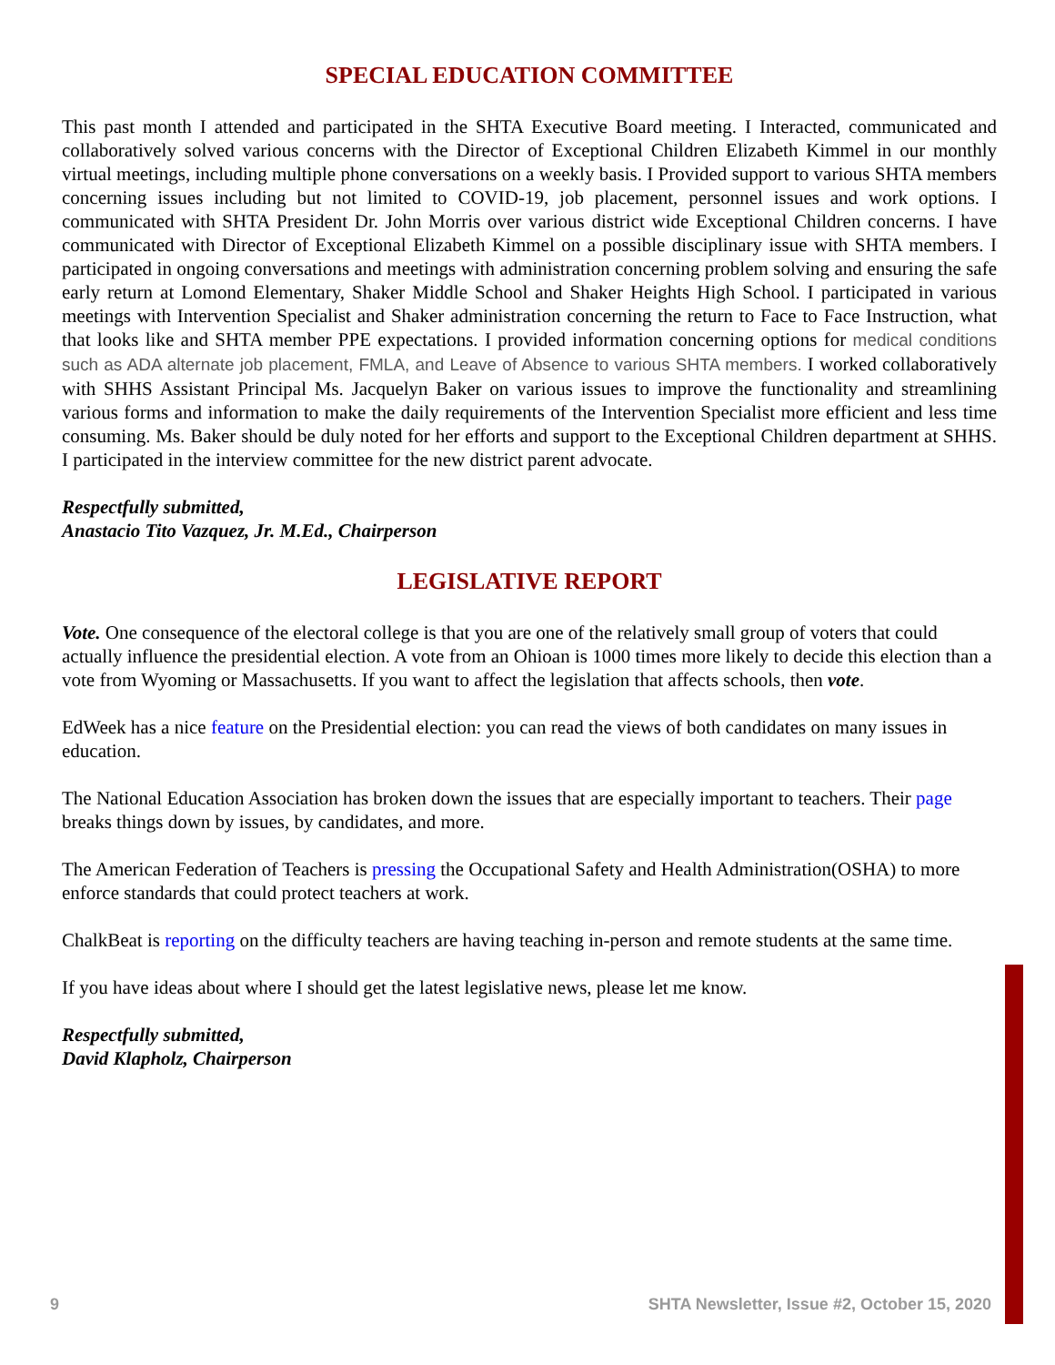SPECIAL EDUCATION COMMITTEE
This past month I attended and participated in the SHTA Executive Board meeting. I Interacted, communicated and collaboratively solved various concerns with the Director of Exceptional Children Elizabeth Kimmel in our monthly virtual meetings, including multiple phone conversations on a weekly basis. I Provided support to various SHTA members concerning issues including but not limited to COVID-19, job placement, personnel issues and work options. I communicated with SHTA President Dr. John Morris over various district wide Exceptional Children concerns. I have communicated with Director of Exceptional Elizabeth Kimmel on a possible disciplinary issue with SHTA members. I participated in ongoing conversations and meetings with administration concerning problem solving and ensuring the safe early return at Lomond Elementary, Shaker Middle School and Shaker Heights High School. I participated in various meetings with Intervention Specialist and Shaker administration concerning the return to Face to Face Instruction, what that looks like and SHTA member PPE expectations. I provided information concerning options for medical conditions such as ADA alternate job placement, FMLA, and Leave of Absence to various SHTA members. I worked collaboratively with SHHS Assistant Principal Ms. Jacquelyn Baker on various issues to improve the functionality and streamlining various forms and information to make the daily requirements of the Intervention Specialist more efficient and less time consuming. Ms. Baker should be duly noted for her efforts and support to the Exceptional Children department at SHHS. I participated in the interview committee for the new district parent advocate.
Respectfully submitted,
Anastacio Tito Vazquez, Jr. M.Ed., Chairperson
LEGISLATIVE REPORT
Vote. One consequence of the electoral college is that you are one of the relatively small group of voters that could actually influence the presidential election. A vote from an Ohioan is 1000 times more likely to decide this election than a vote from Wyoming or Massachusetts. If you want to affect the legislation that affects schools, then vote.
EdWeek has a nice feature on the Presidential election: you can read the views of both candidates on many issues in education.
The National Education Association has broken down the issues that are especially important to teachers. Their page breaks things down by issues, by candidates, and more.
The American Federation of Teachers is pressing the Occupational Safety and Health Administration(OSHA) to more enforce standards that could protect teachers at work.
ChalkBeat is reporting on the difficulty teachers are having teaching in-person and remote students at the same time.
If you have ideas about where I should get the latest legislative news, please let me know.
Respectfully submitted,
David Klapholz, Chairperson
9 SHTA Newsletter, Issue #2, October 15, 2020